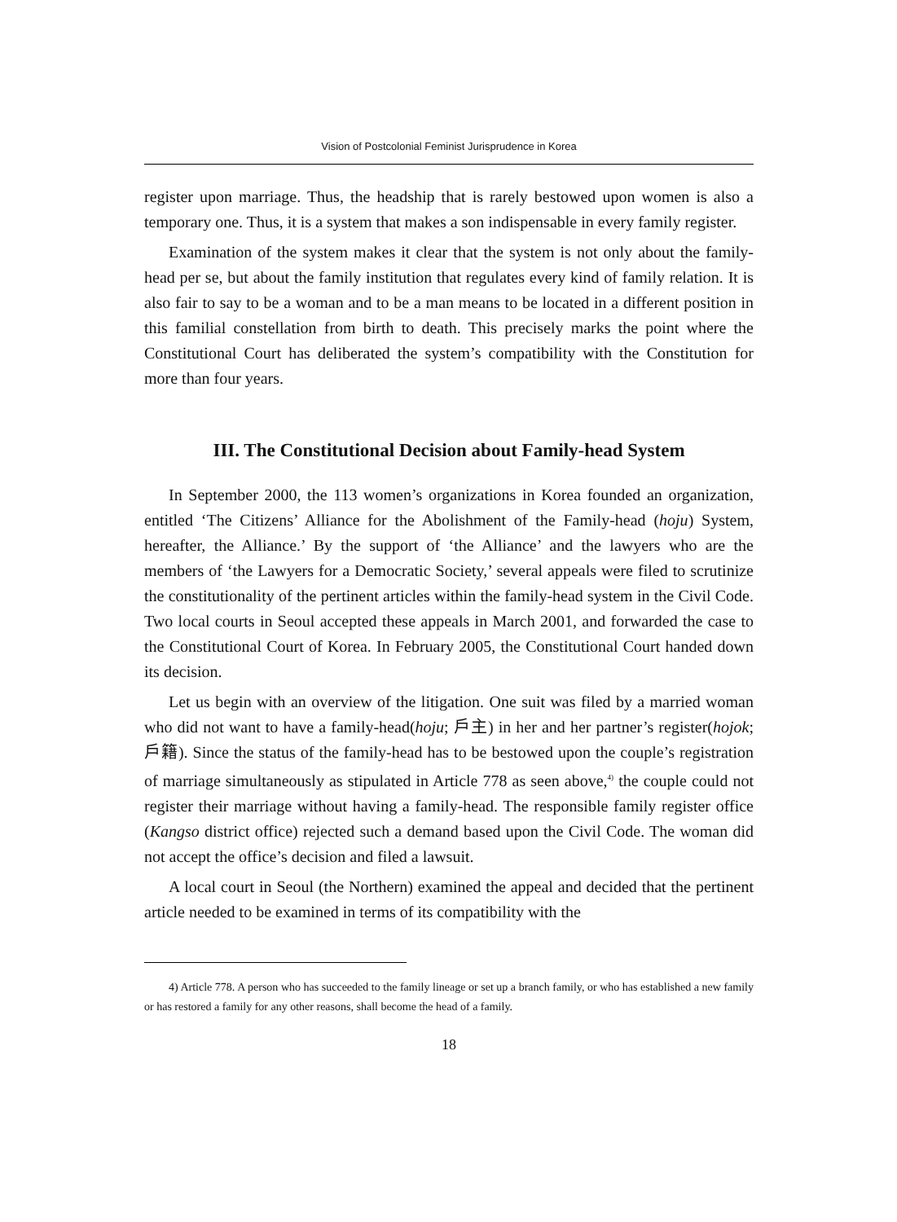Vision of Postcolonial Feminist Jurisprudence in Korea
register upon marriage. Thus, the headship that is rarely bestowed upon women is also a temporary one. Thus, it is a system that makes a son indispensable in every family register.
Examination of the system makes it clear that the system is not only about the family-head per se, but about the family institution that regulates every kind of family relation. It is also fair to say to be a woman and to be a man means to be located in a different position in this familial constellation from birth to death. This precisely marks the point where the Constitutional Court has deliberated the system’s compatibility with the Constitution for more than four years.
III. The Constitutional Decision about Family-head System
In September 2000, the 113 women’s organizations in Korea founded an organization, entitled ‘The Citizens’ Alliance for the Abolishment of the Family-head (hoju) System, hereafter, the Alliance.’ By the support of ‘the Alliance’ and the lawyers who are the members of ‘the Lawyers for a Democratic Society,’ several appeals were filed to scrutinize the constitutionality of the pertinent articles within the family-head system in the Civil Code. Two local courts in Seoul accepted these appeals in March 2001, and forwarded the case to the Constitutional Court of Korea. In February 2005, the Constitutional Court handed down its decision.
Let us begin with an overview of the litigation. One suit was filed by a married woman who did not want to have a family-head(hoju; 戶主) in her and her partner’s register(hojok; 戶籍). Since the status of the family-head has to be bestowed upon the couple’s registration of marriage simultaneously as stipulated in Article 778 as seen above,<sup>4)</sup> the couple could not register their marriage without having a family-head. The responsible family register office (Kangso district office) rejected such a demand based upon the Civil Code. The woman did not accept the office’s decision and filed a lawsuit.
A local court in Seoul (the Northern) examined the appeal and decided that the pertinent article needed to be examined in terms of its compatibility with the
4) Article 778. A person who has succeeded to the family lineage or set up a branch family, or who has established a new family or has restored a family for any other reasons, shall become the head of a family.
18